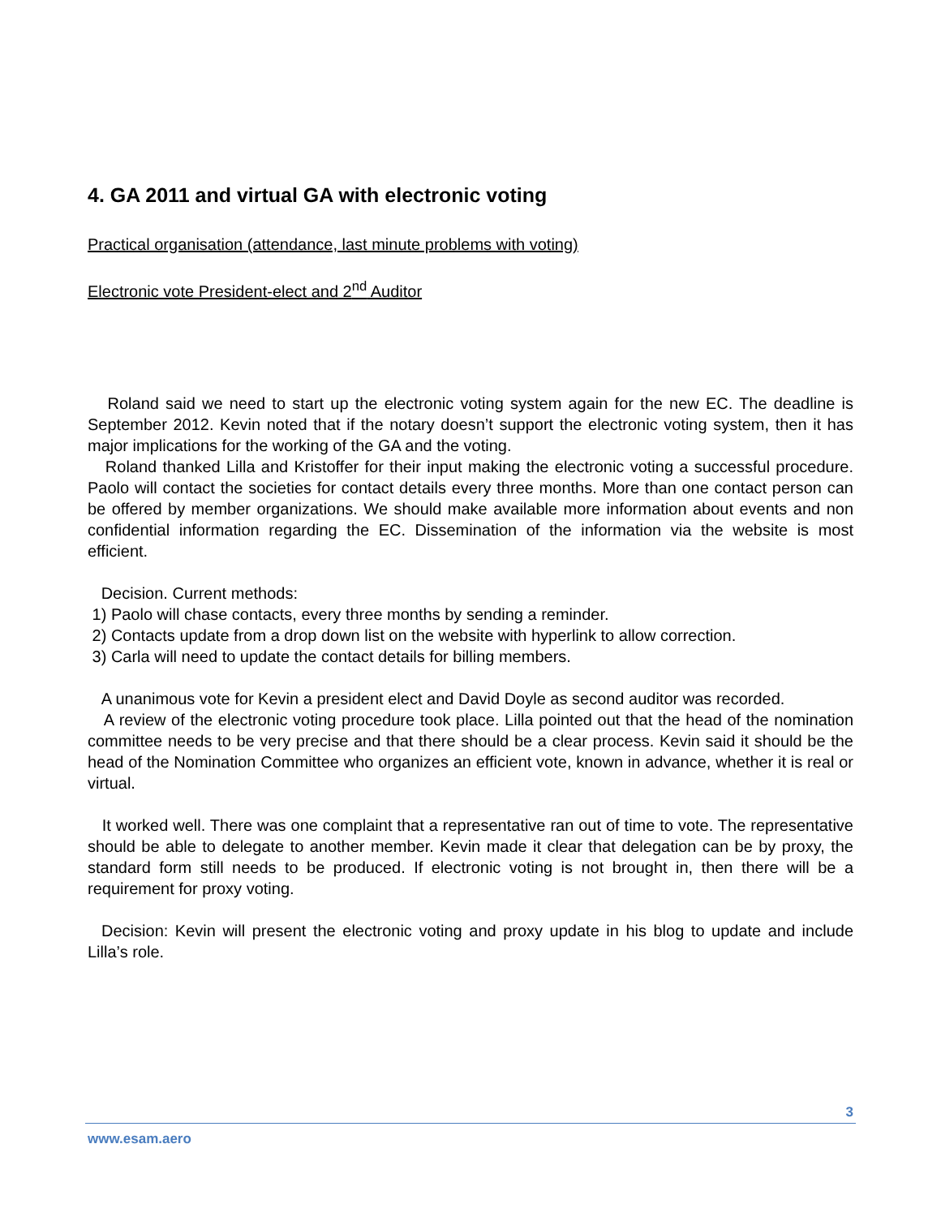4. GA 2011 and virtual GA with electronic voting
Practical organisation (attendance, last minute problems with voting)
Electronic vote President-elect and 2<sup>nd</sup> Auditor
Roland said we need to start up the electronic voting system again for the new EC. The deadline is September 2012. Kevin noted that if the notary doesn’t support the electronic voting system, then it has major implications for the working of the GA and the voting.
Roland thanked Lilla and Kristoffer for their input making the electronic voting a successful procedure. Paolo will contact the societies for contact details every three months. More than one contact person can be offered by member organizations. We should make available more information about events and non confidential information regarding the EC. Dissemination of the information via the website is most efficient.
Decision. Current methods:
1) Paolo will chase contacts, every three months by sending a reminder.
2) Contacts update from a drop down list on the website with hyperlink to allow correction.
3) Carla will need to update the contact details for billing members.
A unanimous vote for Kevin a president elect and David Doyle as second auditor was recorded.
A review of the electronic voting procedure took place. Lilla pointed out that the head of the nomination committee needs to be very precise and that there should be a clear process. Kevin said it should be the head of the Nomination Committee who organizes an efficient vote, known in advance, whether it is real or virtual.
It worked well. There was one complaint that a representative ran out of time to vote. The representative should be able to delegate to another member. Kevin made it clear that delegation can be by proxy, the standard form still needs to be produced. If electronic voting is not brought in, then there will be a requirement for proxy voting.
Decision: Kevin will present the electronic voting and proxy update in his blog to update and include Lilla’s role.
3
www.esam.aero